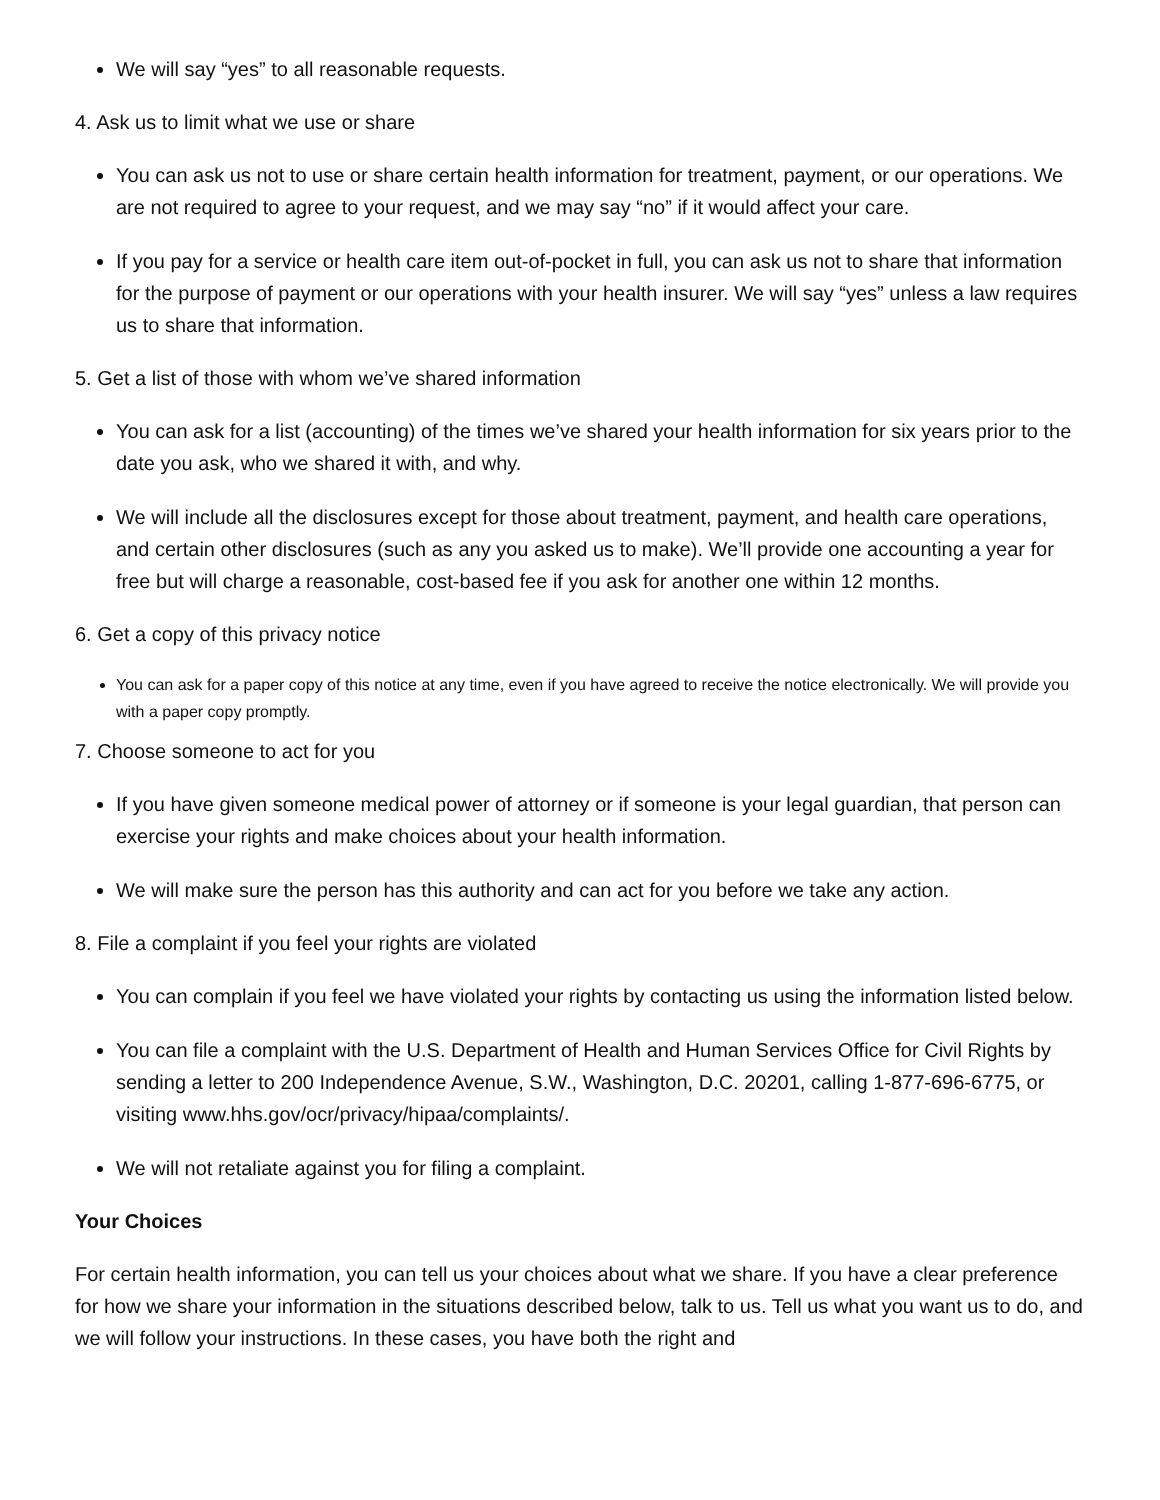We will say “yes” to all reasonable requests.
4. Ask us to limit what we use or share
You can ask us not to use or share certain health information for treatment, payment, or our operations. We are not required to agree to your request, and we may say “no” if it would affect your care.
If you pay for a service or health care item out-of-pocket in full, you can ask us not to share that information for the purpose of payment or our operations with your health insurer. We will say “yes” unless a law requires us to share that information.
5. Get a list of those with whom we’ve shared information
You can ask for a list (accounting) of the times we’ve shared your health information for six years prior to the date you ask, who we shared it with, and why.
We will include all the disclosures except for those about treatment, payment, and health care operations, and certain other disclosures (such as any you asked us to make). We’ll provide one accounting a year for free but will charge a reasonable, cost-based fee if you ask for another one within 12 months.
6. Get a copy of this privacy notice
You can ask for a paper copy of this notice at any time, even if you have agreed to receive the notice electronically. We will provide you with a paper copy promptly.
7. Choose someone to act for you
If you have given someone medical power of attorney or if someone is your legal guardian, that person can exercise your rights and make choices about your health information.
We will make sure the person has this authority and can act for you before we take any action.
8. File a complaint if you feel your rights are violated
You can complain if you feel we have violated your rights by contacting us using the information listed below.
You can file a complaint with the U.S. Department of Health and Human Services Office for Civil Rights by sending a letter to 200 Independence Avenue, S.W., Washington, D.C. 20201, calling 1-877-696-6775, or visiting www.hhs.gov/ocr/privacy/hipaa/complaints/.
We will not retaliate against you for filing a complaint.
Your Choices
For certain health information, you can tell us your choices about what we share. If you have a clear preference for how we share your information in the situations described below, talk to us. Tell us what you want us to do, and we will follow your instructions. In these cases, you have both the right and